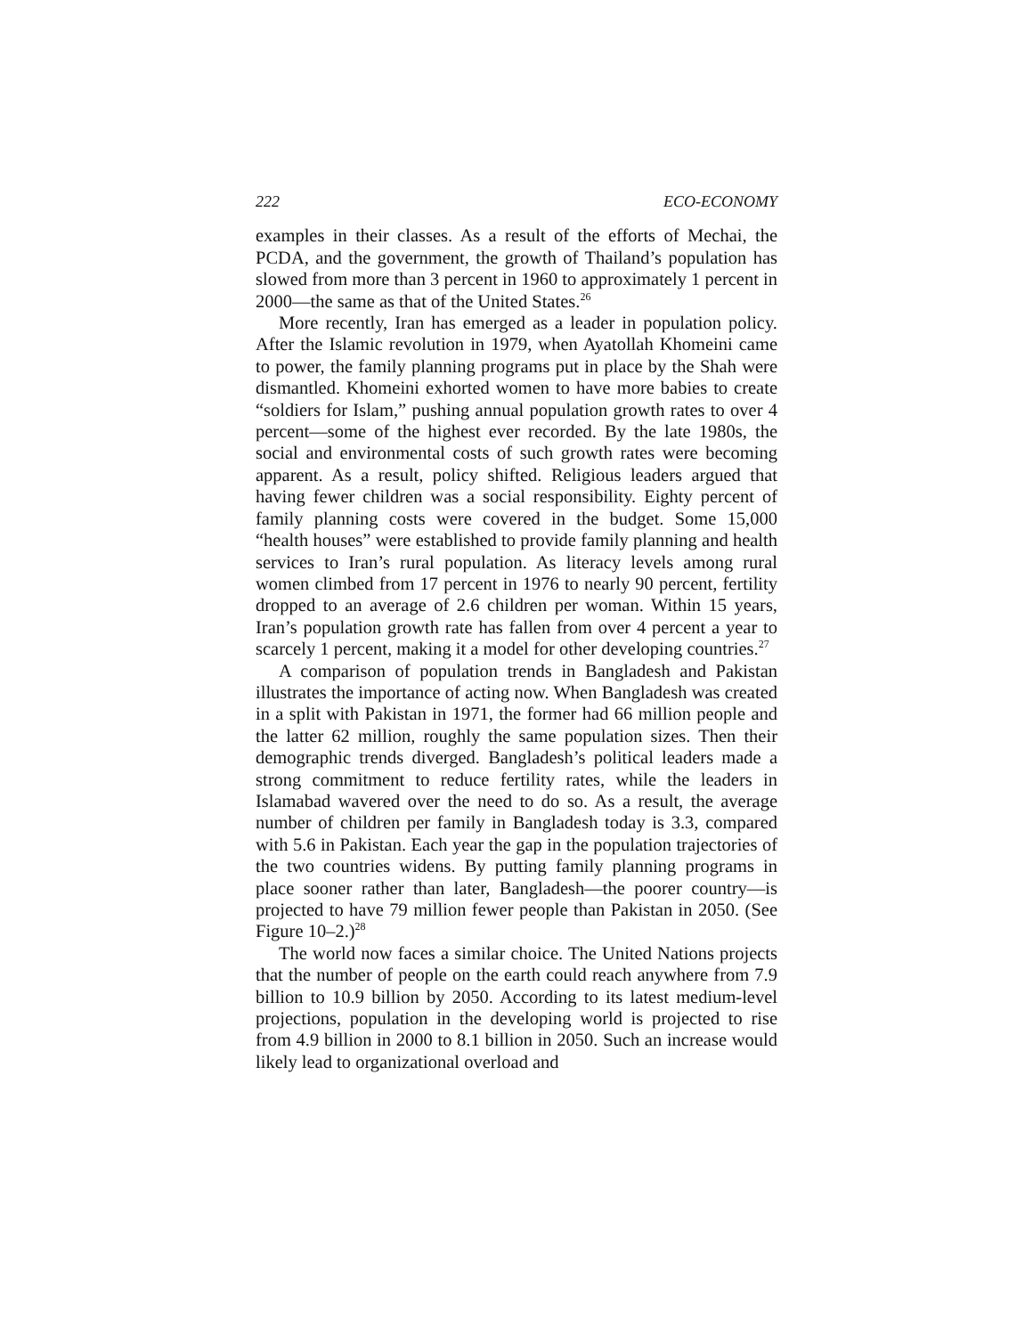222 ECO-ECONOMY
examples in their classes. As a result of the efforts of Mechai, the PCDA, and the government, the growth of Thailand’s population has slowed from more than 3 percent in 1960 to approximately 1 percent in 2000—the same as that of the United States.<sup>26</sup>
More recently, Iran has emerged as a leader in population policy. After the Islamic revolution in 1979, when Ayatollah Khomeini came to power, the family planning programs put in place by the Shah were dismantled. Khomeini exhorted women to have more babies to create “soldiers for Islam,” pushing annual population growth rates to over 4 percent—some of the highest ever recorded. By the late 1980s, the social and environmental costs of such growth rates were becoming apparent. As a result, policy shifted. Religious leaders argued that having fewer children was a social responsibility. Eighty percent of family planning costs were covered in the budget. Some 15,000 “health houses” were established to provide family planning and health services to Iran’s rural population. As literacy levels among rural women climbed from 17 percent in 1976 to nearly 90 percent, fertility dropped to an average of 2.6 children per woman. Within 15 years, Iran’s population growth rate has fallen from over 4 percent a year to scarcely 1 percent, making it a model for other developing countries.<sup>27</sup>
A comparison of population trends in Bangladesh and Pakistan illustrates the importance of acting now. When Bangladesh was created in a split with Pakistan in 1971, the former had 66 million people and the latter 62 million, roughly the same population sizes. Then their demographic trends diverged. Bangladesh’s political leaders made a strong commitment to reduce fertility rates, while the leaders in Islamabad wavered over the need to do so. As a result, the average number of children per family in Bangladesh today is 3.3, compared with 5.6 in Pakistan. Each year the gap in the population trajectories of the two countries widens. By putting family planning programs in place sooner rather than later, Bangladesh—the poorer country—is projected to have 79 million fewer people than Pakistan in 2050. (See Figure 10–2.)<sup>28</sup>
The world now faces a similar choice. The United Nations projects that the number of people on the earth could reach anywhere from 7.9 billion to 10.9 billion by 2050. According to its latest medium-level projections, population in the developing world is projected to rise from 4.9 billion in 2000 to 8.1 billion in 2050. Such an increase would likely lead to organizational overload and